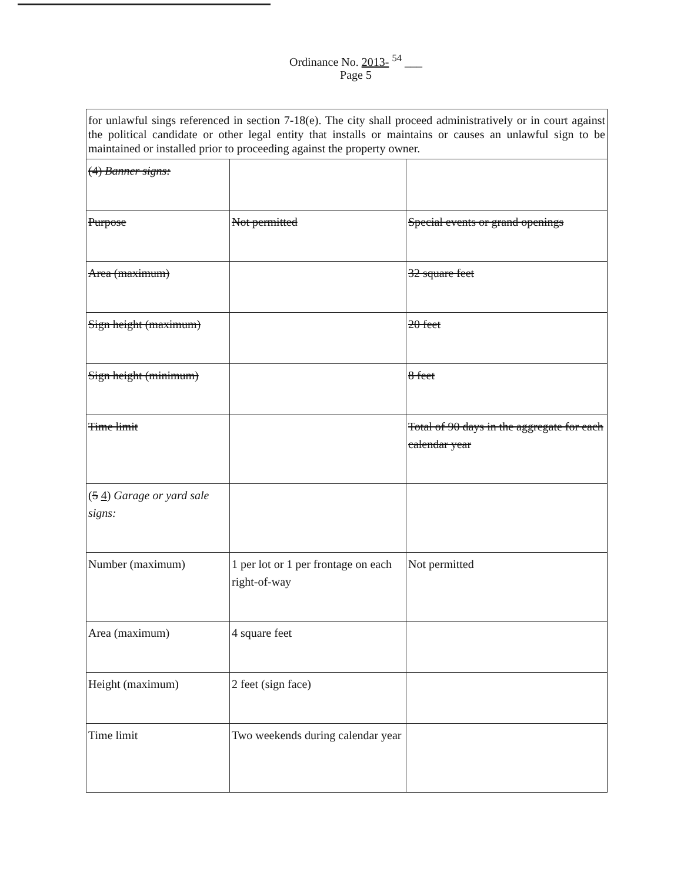Ordinance No. 2013- <sup>54</sup> ___
Page 5
| for unlawful sings referenced in section 7-18(e). The city shall proceed administratively or in court against the political candidate or other legal entity that installs or maintains or causes an unlawful sign to be maintained or installed prior to proceeding against the property owner. | | |
| (4) Banner signs: | | |
| Purpose | Not permitted | Special events or grand openings |
| Area (maximum) | | 32 square feet |
| Sign height (maximum) | | 20 feet |
| Sign height (minimum) | | 8 feet |
| Time limit | | Total of 90 days in the aggregate for each calendar year |
| ( 5 4 ) Garage or yard sale signs: | | |
| Number (maximum) | 1 per lot or 1 per frontage on each right-of-way | Not permitted |
| Area (maximum) | 4 square feet | |
| Height (maximum) | 2 feet (sign face) | |
| Time limit | Two weekends during calendar year | |